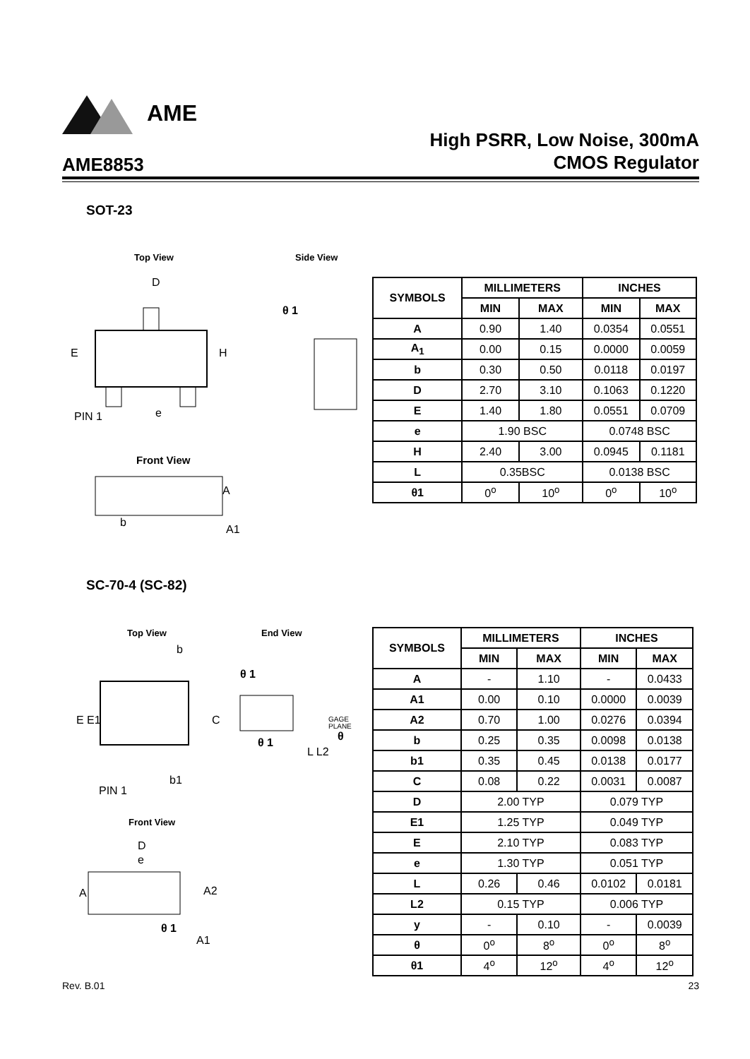AME
High PSRR, Low Noise, 300mA
CMOS Regulator
AME8853
SOT-23
Top View Side View
D
E
H
PIN 1
e
b
A
A1
θ 1
Front View
| SYMBOLS | MILLIMETERS | | INCHES | |
| --- | --- | --- | --- | --- |
| | MIN | MAX | MIN | MAX |
| A | 0.90 | 1.40 | 0.0354 | 0.0551 |
| A<sub>1</sub> | 0.00 | 0.15 | 0.0000 | 0.0059 |
| b | 0.30 | 0.50 | 0.0118 | 0.0197 |
| D | 2.70 | 3.10 | 0.1063 | 0.1220 |
| E | 1.40 | 1.80 | 0.0551 | 0.0709 |
| e | 1.90 BSC | | 0.0748 BSC | |
| H | 2.40 | 3.00 | 0.0945 | 0.1181 |
| L | 0.35BSC | | 0.0138 BSC | |
| θ1 | 0<sup>o</sup> | 10<sup>o</sup> | 0<sup>o</sup> | 10<sup>o</sup> |
SC-70-4 (SC-82)
Top View End View
b
E E1
PIN 1
b1
θ 1
C
θ 1
GAGE
PLANE
θ
L L2
Front View
D
e
A
A2
θ 1
A1
| SYMBOLS | MILLIMETERS | | INCHES | |
| --- | --- | --- | --- | --- |
| | MIN | MAX | MIN | MAX |
| A | - | 1.10 | - | 0.0433 |
| A1 | 0.00 | 0.10 | 0.0000 | 0.0039 |
| A2 | 0.70 | 1.00 | 0.0276 | 0.0394 |
| b | 0.25 | 0.35 | 0.0098 | 0.0138 |
| b1 | 0.35 | 0.45 | 0.0138 | 0.0177 |
| C | 0.08 | 0.22 | 0.0031 | 0.0087 |
| D | 2.00 TYP | | 0.079 TYP | |
| E1 | 1.25 TYP | | 0.049 TYP | |
| E | 2.10 TYP | | 0.083 TYP | |
| e | 1.30 TYP | | 0.051 TYP | |
| L | 0.26 | 0.46 | 0.0102 | 0.0181 |
| L2 | 0.15 TYP | | 0.006 TYP | |
| y | - | 0.10 | - | 0.0039 |
| θ | 0<sup>o</sup> | 8<sup>o</sup> | 0<sup>o</sup> | 8<sup>o</sup> |
| θ1 | 4<sup>o</sup> | 12<sup>o</sup> | 4<sup>o</sup> | 12<sup>o</sup> |
Rev. B.01 23